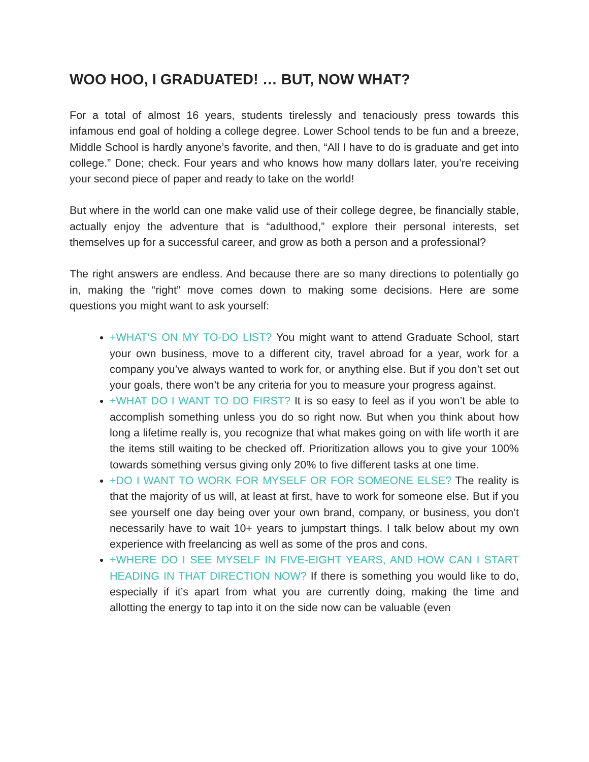WOO HOO, I GRADUATED! … BUT, NOW WHAT?
For a total of almost 16 years, students tirelessly and tenaciously press towards this infamous end goal of holding a college degree. Lower School tends to be fun and a breeze, Middle School is hardly anyone’s favorite, and then, “All I have to do is graduate and get into college.” Done; check. Four years and who knows how many dollars later, you’re receiving your second piece of paper and ready to take on the world!
But where in the world can one make valid use of their college degree, be financially stable, actually enjoy the adventure that is “adulthood,” explore their personal interests, set themselves up for a successful career, and grow as both a person and a professional?
The right answers are endless. And because there are so many directions to potentially go in, making the “right” move comes down to making some decisions. Here are some questions you might want to ask yourself:
+WHAT’S ON MY TO-DO LIST? You might want to attend Graduate School, start your own business, move to a different city, travel abroad for a year, work for a company you’ve always wanted to work for, or anything else. But if you don’t set out your goals, there won’t be any criteria for you to measure your progress against.
+WHAT DO I WANT TO DO FIRST? It is so easy to feel as if you won’t be able to accomplish something unless you do so right now. But when you think about how long a lifetime really is, you recognize that what makes going on with life worth it are the items still waiting to be checked off. Prioritization allows you to give your 100% towards something versus giving only 20% to five different tasks at one time.
+DO I WANT TO WORK FOR MYSELF OR FOR SOMEONE ELSE? The reality is that the majority of us will, at least at first, have to work for someone else. But if you see yourself one day being over your own brand, company, or business, you don’t necessarily have to wait 10+ years to jumpstart things. I talk below about my own experience with freelancing as well as some of the pros and cons.
+WHERE DO I SEE MYSELF IN FIVE-EIGHT YEARS, AND HOW CAN I START HEADING IN THAT DIRECTION NOW? If there is something you would like to do, especially if it’s apart from what you are currently doing, making the time and allotting the energy to tap into it on the side now can be valuable (even